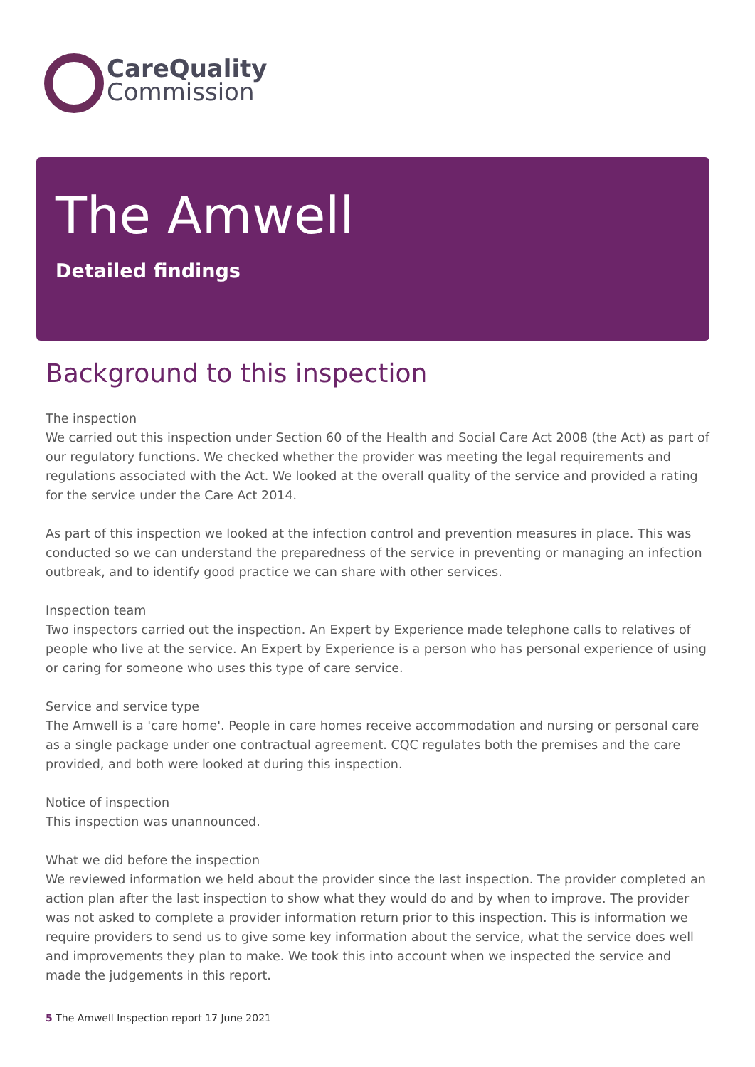CareQuality
Commission
The Amwell
Detailed findings
Background to this inspection
The inspection
We carried out this inspection under Section 60 of the Health and Social Care Act 2008 (the Act) as part of our regulatory functions. We checked whether the provider was meeting the legal requirements and regulations associated with the Act. We looked at the overall quality of the service and provided a rating for the service under the Care Act 2014.
As part of this inspection we looked at the infection control and prevention measures in place. This was conducted so we can understand the preparedness of the service in preventing or managing an infection outbreak, and to identify good practice we can share with other services.
Inspection team
Two inspectors carried out the inspection. An Expert by Experience made telephone calls to relatives of people who live at the service. An Expert by Experience is a person who has personal experience of using or caring for someone who uses this type of care service.
Service and service type
The Amwell is a 'care home'. People in care homes receive accommodation and nursing or personal care as a single package under one contractual agreement. CQC regulates both the premises and the care provided, and both were looked at during this inspection.
Notice of inspection
This inspection was unannounced.
What we did before the inspection
We reviewed information we held about the provider since the last inspection. The provider completed an action plan after the last inspection to show what they would do and by when to improve. The provider was not asked to complete a provider information return prior to this inspection. This is information we require providers to send us to give some key information about the service, what the service does well and improvements they plan to make. We took this into account when we inspected the service and made the judgements in this report.
5 The Amwell Inspection report 17 June 2021